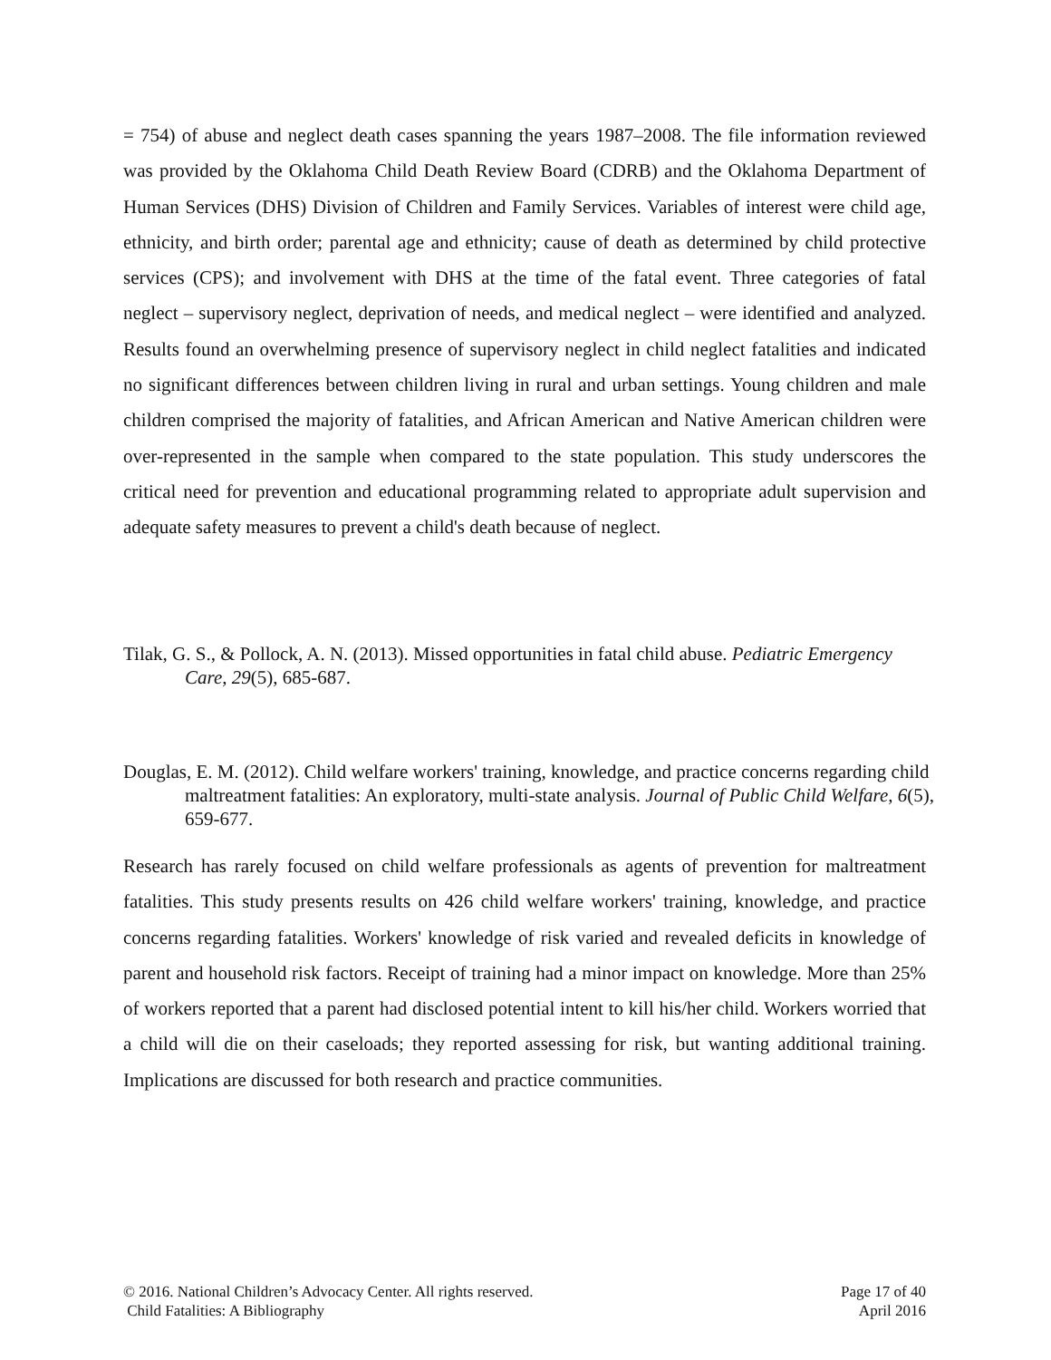= 754) of abuse and neglect death cases spanning the years 1987–2008. The file information reviewed was provided by the Oklahoma Child Death Review Board (CDRB) and the Oklahoma Department of Human Services (DHS) Division of Children and Family Services. Variables of interest were child age, ethnicity, and birth order; parental age and ethnicity; cause of death as determined by child protective services (CPS); and involvement with DHS at the time of the fatal event. Three categories of fatal neglect – supervisory neglect, deprivation of needs, and medical neglect – were identified and analyzed. Results found an overwhelming presence of supervisory neglect in child neglect fatalities and indicated no significant differences between children living in rural and urban settings. Young children and male children comprised the majority of fatalities, and African American and Native American children were over-represented in the sample when compared to the state population. This study underscores the critical need for prevention and educational programming related to appropriate adult supervision and adequate safety measures to prevent a child's death because of neglect.
Tilak, G. S., & Pollock, A. N. (2013). Missed opportunities in fatal child abuse. Pediatric Emergency Care, 29(5), 685-687.
Douglas, E. M. (2012). Child welfare workers' training, knowledge, and practice concerns regarding child maltreatment fatalities: An exploratory, multi-state analysis. Journal of Public Child Welfare, 6(5), 659-677.
Research has rarely focused on child welfare professionals as agents of prevention for maltreatment fatalities. This study presents results on 426 child welfare workers' training, knowledge, and practice concerns regarding fatalities. Workers' knowledge of risk varied and revealed deficits in knowledge of parent and household risk factors. Receipt of training had a minor impact on knowledge. More than 25% of workers reported that a parent had disclosed potential intent to kill his/her child. Workers worried that a child will die on their caseloads; they reported assessing for risk, but wanting additional training. Implications are discussed for both research and practice communities.
© 2016. National Children’s Advocacy Center. All rights reserved.
Child Fatalities: A Bibliography
Page 17 of 40
April 2016